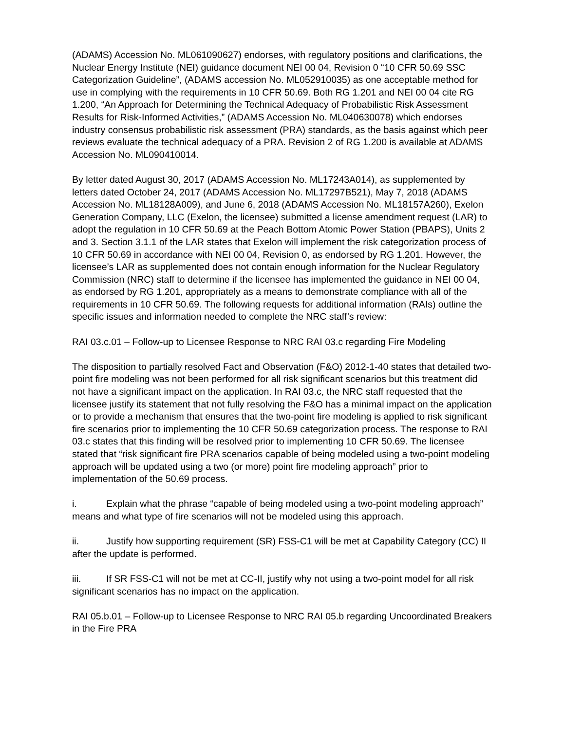(ADAMS) Accession No. ML061090627) endorses, with regulatory positions and clarifications, the Nuclear Energy Institute (NEI) guidance document NEI 00 04, Revision 0 “10 CFR 50.69 SSC Categorization Guideline”, (ADAMS accession No. ML052910035) as one acceptable method for use in complying with the requirements in 10 CFR 50.69. Both RG 1.201 and NEI 00 04 cite RG 1.200, “An Approach for Determining the Technical Adequacy of Probabilistic Risk Assessment Results for Risk-Informed Activities,” (ADAMS Accession No. ML040630078) which endorses industry consensus probabilistic risk assessment (PRA) standards, as the basis against which peer reviews evaluate the technical adequacy of a PRA. Revision 2 of RG 1.200 is available at ADAMS Accession No. ML090410014.
By letter dated August 30, 2017 (ADAMS Accession No. ML17243A014), as supplemented by letters dated October 24, 2017 (ADAMS Accession No. ML17297B521), May 7, 2018 (ADAMS Accession No. ML18128A009), and June 6, 2018 (ADAMS Accession No. ML18157A260), Exelon Generation Company, LLC (Exelon, the licensee) submitted a license amendment request (LAR) to adopt the regulation in 10 CFR 50.69 at the Peach Bottom Atomic Power Station (PBAPS), Units 2 and 3. Section 3.1.1 of the LAR states that Exelon will implement the risk categorization process of 10 CFR 50.69 in accordance with NEI 00 04, Revision 0, as endorsed by RG 1.201. However, the licensee’s LAR as supplemented does not contain enough information for the Nuclear Regulatory Commission (NRC) staff to determine if the licensee has implemented the guidance in NEI 00 04, as endorsed by RG 1.201, appropriately as a means to demonstrate compliance with all of the requirements in 10 CFR 50.69. The following requests for additional information (RAIs) outline the specific issues and information needed to complete the NRC staff’s review:
RAI 03.c.01 – Follow-up to Licensee Response to NRC RAI 03.c regarding Fire Modeling
The disposition to partially resolved Fact and Observation (F&O) 2012-1-40 states that detailed two-point fire modeling was not been performed for all risk significant scenarios but this treatment did not have a significant impact on the application. In RAI 03.c, the NRC staff requested that the licensee justify its statement that not fully resolving the F&O has a minimal impact on the application or to provide a mechanism that ensures that the two-point fire modeling is applied to risk significant fire scenarios prior to implementing the 10 CFR 50.69 categorization process. The response to RAI 03.c states that this finding will be resolved prior to implementing 10 CFR 50.69. The licensee stated that “risk significant fire PRA scenarios capable of being modeled using a two-point modeling approach will be updated using a two (or more) point fire modeling approach” prior to implementation of the 50.69 process.
i. Explain what the phrase “capable of being modeled using a two-point modeling approach” means and what type of fire scenarios will not be modeled using this approach.
ii. Justify how supporting requirement (SR) FSS-C1 will be met at Capability Category (CC) II after the update is performed.
iii. If SR FSS-C1 will not be met at CC-II, justify why not using a two-point model for all risk significant scenarios has no impact on the application.
RAI 05.b.01 – Follow-up to Licensee Response to NRC RAI 05.b regarding Uncoordinated Breakers in the Fire PRA